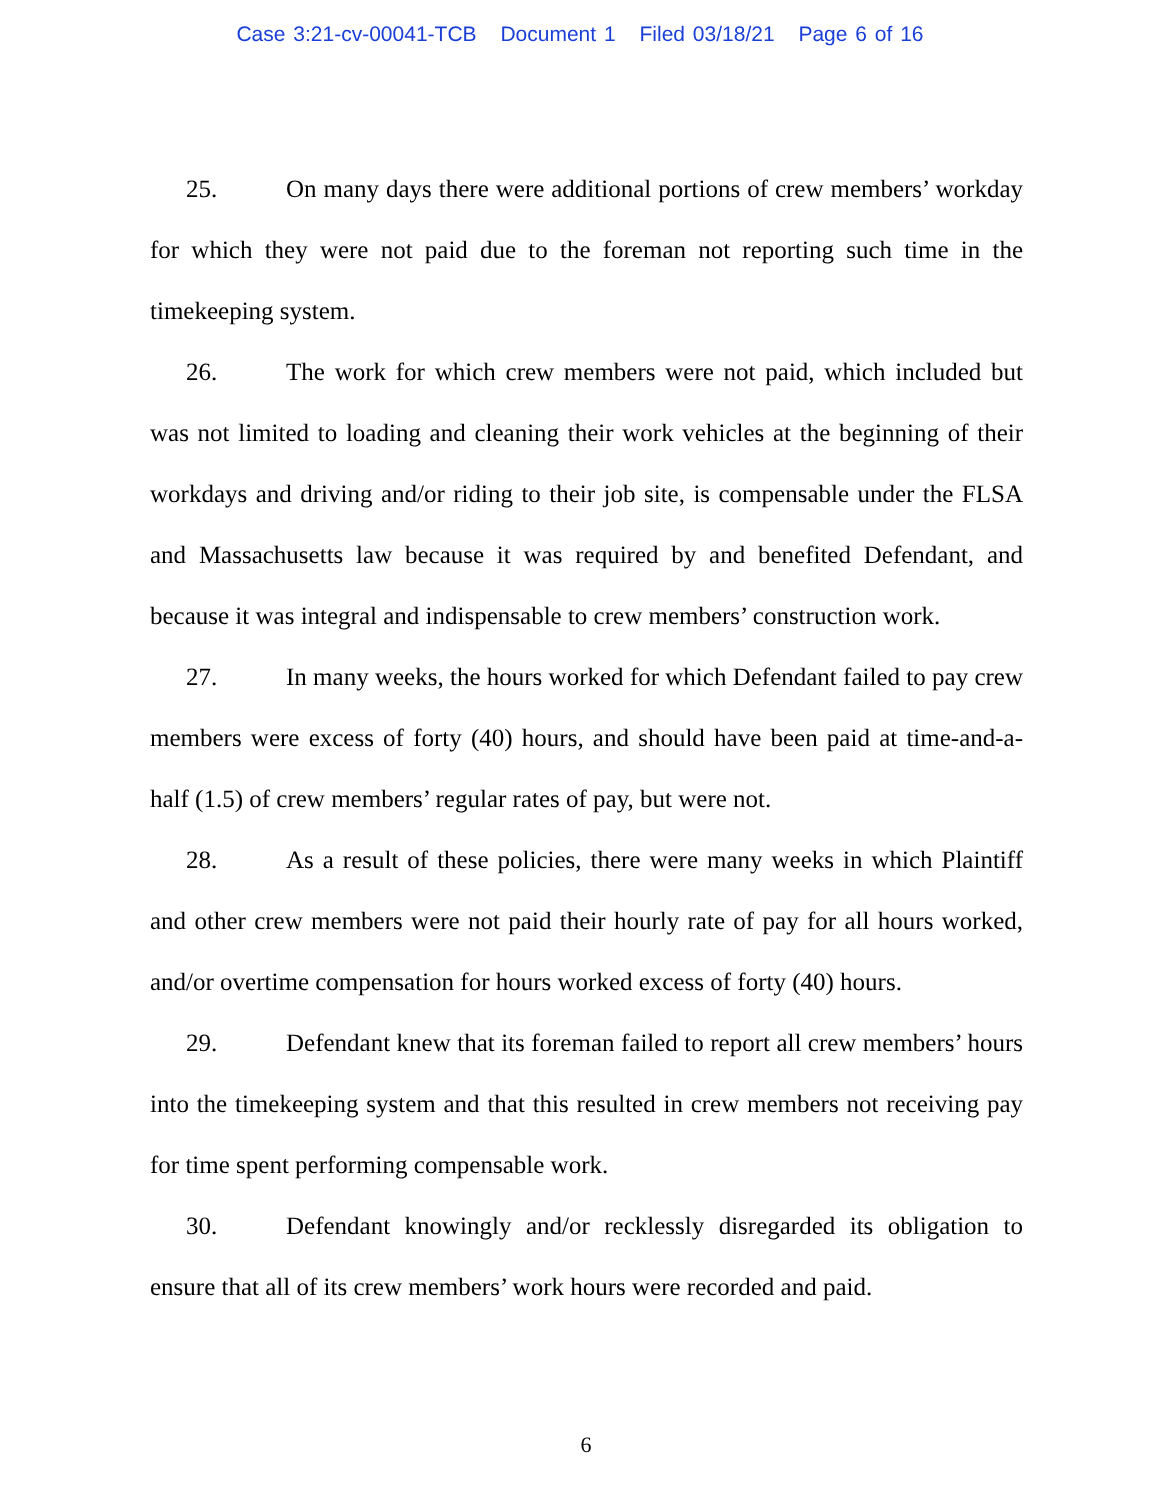Case 3:21-cv-00041-TCB Document 1 Filed 03/18/21 Page 6 of 16
25. On many days there were additional portions of crew members’ workday for which they were not paid due to the foreman not reporting such time in the timekeeping system.
26. The work for which crew members were not paid, which included but was not limited to loading and cleaning their work vehicles at the beginning of their workdays and driving and/or riding to their job site, is compensable under the FLSA and Massachusetts law because it was required by and benefited Defendant, and because it was integral and indispensable to crew members’ construction work.
27. In many weeks, the hours worked for which Defendant failed to pay crew members were excess of forty (40) hours, and should have been paid at time-and-a-half (1.5) of crew members’ regular rates of pay, but were not.
28. As a result of these policies, there were many weeks in which Plaintiff and other crew members were not paid their hourly rate of pay for all hours worked, and/or overtime compensation for hours worked excess of forty (40) hours.
29. Defendant knew that its foreman failed to report all crew members’ hours into the timekeeping system and that this resulted in crew members not receiving pay for time spent performing compensable work.
30. Defendant knowingly and/or recklessly disregarded its obligation to ensure that all of its crew members’ work hours were recorded and paid.
6